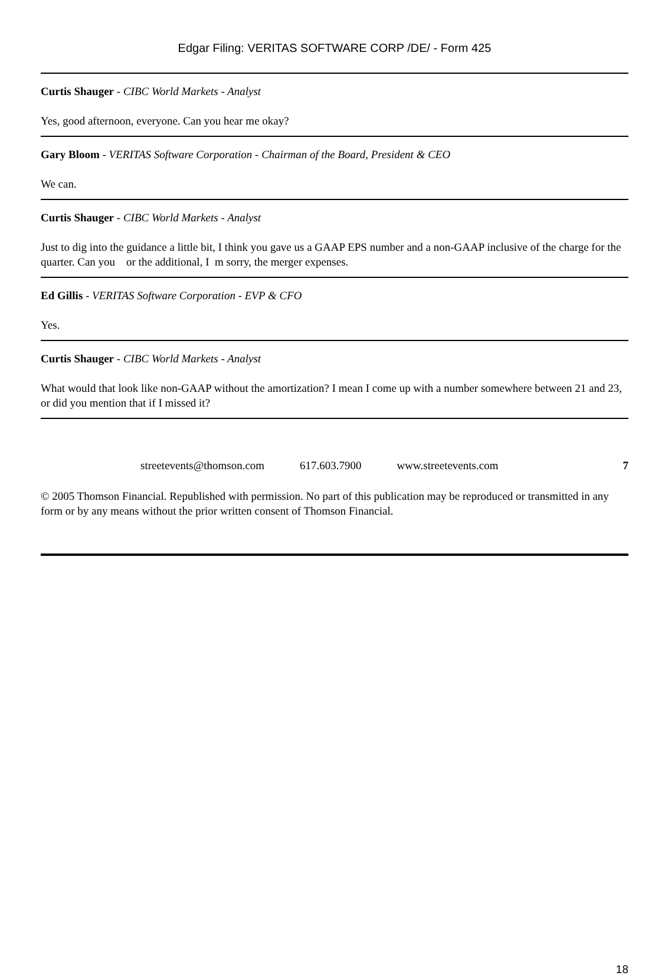Edgar Filing: VERITAS SOFTWARE CORP /DE/ - Form 425
Curtis Shauger - CIBC World Markets - Analyst
Yes, good afternoon, everyone. Can you hear me okay?
Gary Bloom - VERITAS Software Corporation - Chairman of the Board, President & CEO
We can.
Curtis Shauger - CIBC World Markets - Analyst
Just to dig into the guidance a little bit, I think you gave us a GAAP EPS number and a non-GAAP inclusive of the charge for the quarter. Can you or the additional, I m sorry, the merger expenses.
Ed Gillis - VERITAS Software Corporation - EVP & CFO
Yes.
Curtis Shauger - CIBC World Markets - Analyst
What would that look like non-GAAP without the amortization? I mean I come up with a number somewhere between 21 and 23, or did you mention that if I missed it?
streetevents@thomson.com 617.603.7900 www.streetevents.com 7
© 2005 Thomson Financial. Republished with permission. No part of this publication may be reproduced or transmitted in any form or by any means without the prior written consent of Thomson Financial.
18